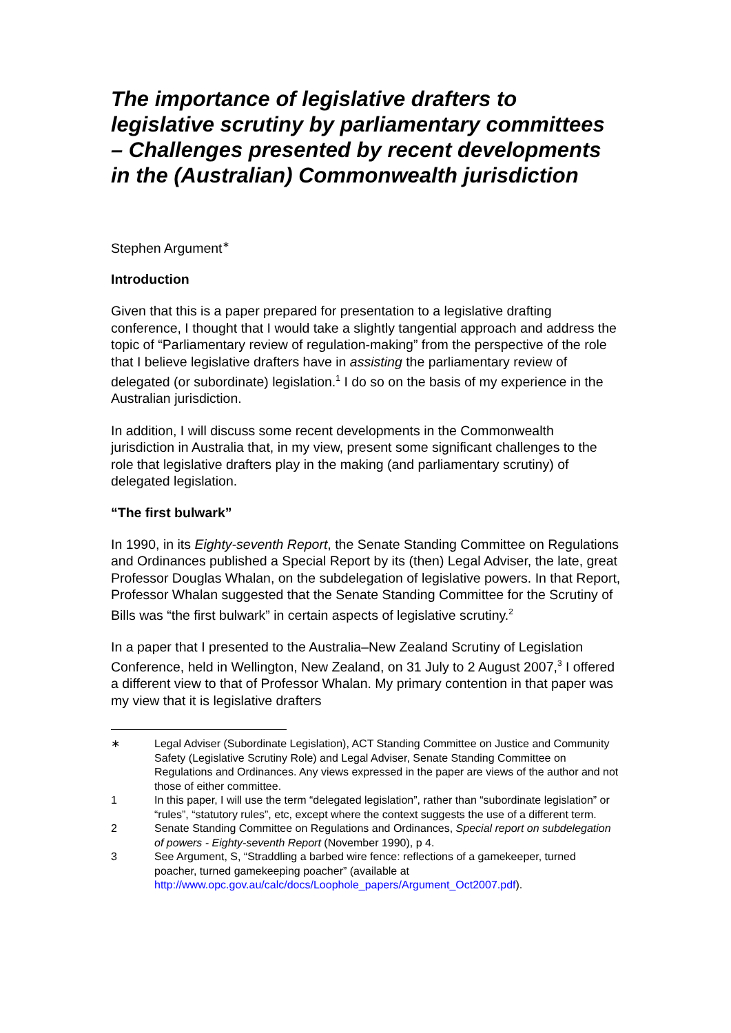The importance of legislative drafters to legislative scrutiny by parliamentary committees – Challenges presented by recent developments in the (Australian) Commonwealth jurisdiction
Stephen Argument<sup>∗</sup>
Introduction
Given that this is a paper prepared for presentation to a legislative drafting conference, I thought that I would take a slightly tangential approach and address the topic of “Parliamentary review of regulation-making” from the perspective of the role that I believe legislative drafters have in assisting the parliamentary review of delegated (or subordinate) legislation.<sup>1</sup> I do so on the basis of my experience in the Australian jurisdiction.
In addition, I will discuss some recent developments in the Commonwealth jurisdiction in Australia that, in my view, present some significant challenges to the role that legislative drafters play in the making (and parliamentary scrutiny) of delegated legislation.
“The first bulwark”
In 1990, in its Eighty-seventh Report, the Senate Standing Committee on Regulations and Ordinances published a Special Report by its (then) Legal Adviser, the late, great Professor Douglas Whalan, on the subdelegation of legislative powers. In that Report, Professor Whalan suggested that the Senate Standing Committee for the Scrutiny of Bills was “the first bulwark” in certain aspects of legislative scrutiny.<sup>2</sup>
In a paper that I presented to the Australia–New Zealand Scrutiny of Legislation Conference, held in Wellington, New Zealand, on 31 July to 2 August 2007,<sup>3</sup> I offered a different view to that of Professor Whalan. My primary contention in that paper was my view that it is legislative drafters
∗ Legal Adviser (Subordinate Legislation), ACT Standing Committee on Justice and Community Safety (Legislative Scrutiny Role) and Legal Adviser, Senate Standing Committee on Regulations and Ordinances. Any views expressed in the paper are views of the author and not those of either committee.
1 In this paper, I will use the term “delegated legislation”, rather than “subordinate legislation” or “rules”, “statutory rules”, etc, except where the context suggests the use of a different term.
2 Senate Standing Committee on Regulations and Ordinances, Special report on subdelegation of powers - Eighty-seventh Report (November 1990), p 4.
3 See Argument, S, “Straddling a barbed wire fence: reflections of a gamekeeper, turned poacher, turned gamekeeping poacher” (available at http://www.opc.gov.au/calc/docs/Loophole_papers/Argument_Oct2007.pdf).